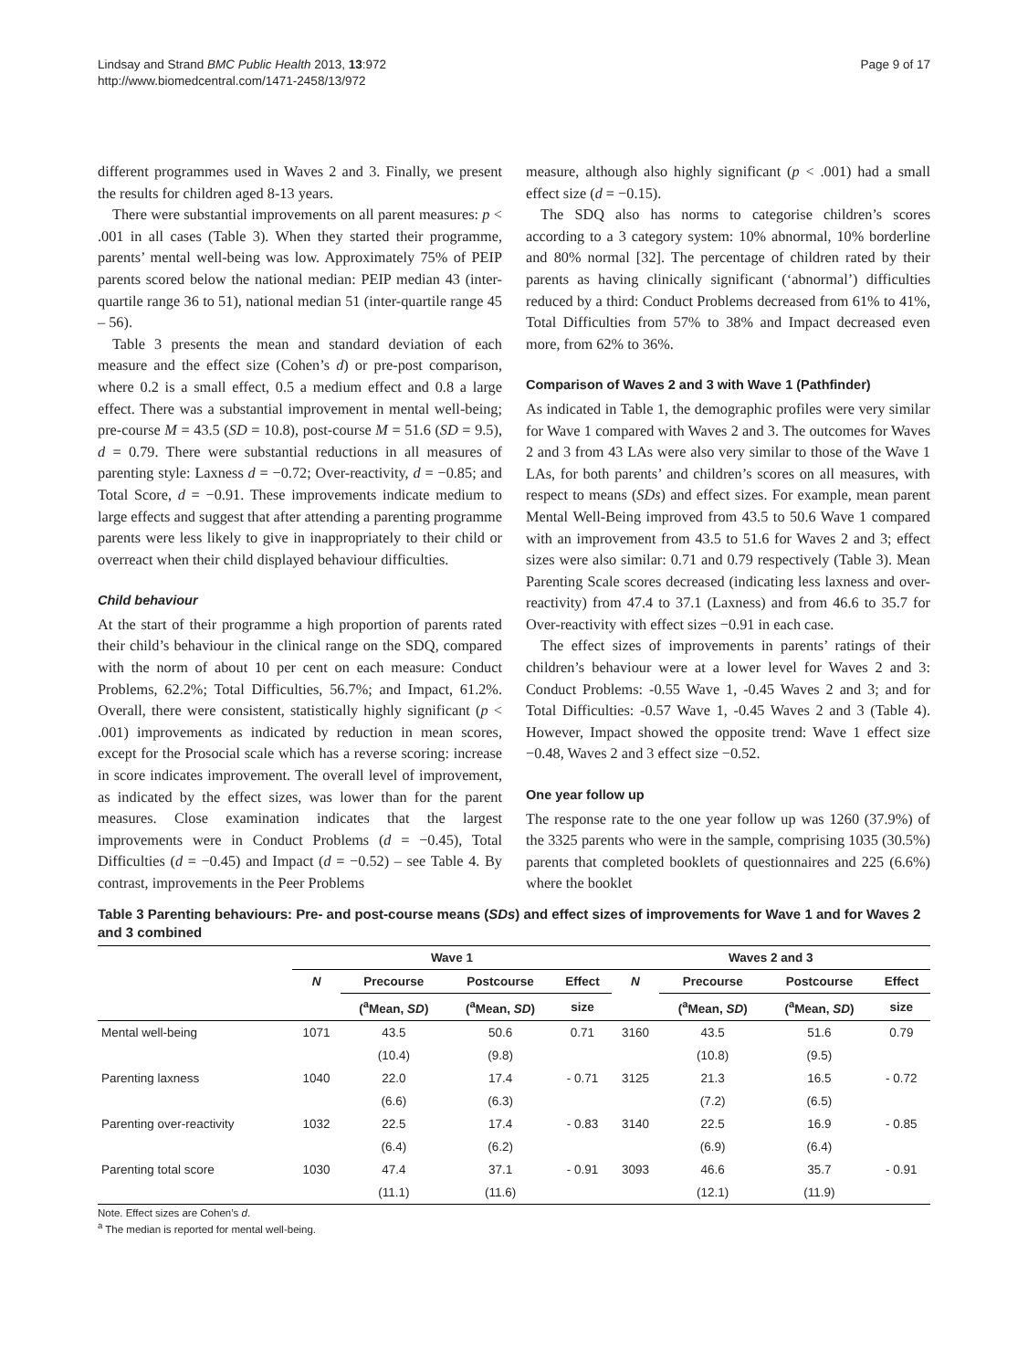Lindsay and Strand BMC Public Health 2013, 13:972
http://www.biomedcentral.com/1471-2458/13/972
Page 9 of 17
different programmes used in Waves 2 and 3. Finally, we present the results for children aged 8-13 years.
There were substantial improvements on all parent measures: p < .001 in all cases (Table 3). When they started their programme, parents’ mental well-being was low. Approximately 75% of PEIP parents scored below the national median: PEIP median 43 (inter-quartile range 36 to 51), national median 51 (inter-quartile range 45 – 56).
Table 3 presents the mean and standard deviation of each measure and the effect size (Cohen’s d) or pre-post comparison, where 0.2 is a small effect, 0.5 a medium effect and 0.8 a large effect. There was a substantial improvement in mental well-being; pre-course M = 43.5 (SD = 10.8), post-course M = 51.6 (SD = 9.5), d = 0.79. There were substantial reductions in all measures of parenting style: Laxness d = −0.72; Over-reactivity, d = −0.85; and Total Score, d = −0.91. These improvements indicate medium to large effects and suggest that after attending a parenting programme parents were less likely to give in inappropriately to their child or overreact when their child displayed behaviour difficulties.
Child behaviour
At the start of their programme a high proportion of parents rated their child’s behaviour in the clinical range on the SDQ, compared with the norm of about 10 per cent on each measure: Conduct Problems, 62.2%; Total Difficulties, 56.7%; and Impact, 61.2%. Overall, there were consistent, statistically highly significant (p < .001) improvements as indicated by reduction in mean scores, except for the Prosocial scale which has a reverse scoring: increase in score indicates improvement. The overall level of improvement, as indicated by the effect sizes, was lower than for the parent measures. Close examination indicates that the largest improvements were in Conduct Problems (d = −0.45), Total Difficulties (d = −0.45) and Impact (d = −0.52) – see Table 4. By contrast, improvements in the Peer Problems
measure, although also highly significant (p < .001) had a small effect size (d = −0.15).
The SDQ also has norms to categorise children’s scores according to a 3 category system: 10% abnormal, 10% borderline and 80% normal [32]. The percentage of children rated by their parents as having clinically significant (‘abnormal’) difficulties reduced by a third: Conduct Problems decreased from 61% to 41%, Total Difficulties from 57% to 38% and Impact decreased even more, from 62% to 36%.
Comparison of Waves 2 and 3 with Wave 1 (Pathfinder)
As indicated in Table 1, the demographic profiles were very similar for Wave 1 compared with Waves 2 and 3. The outcomes for Waves 2 and 3 from 43 LAs were also very similar to those of the Wave 1 LAs, for both parents’ and children’s scores on all measures, with respect to means (SDs) and effect sizes. For example, mean parent Mental Well-Being improved from 43.5 to 50.6 Wave 1 compared with an improvement from 43.5 to 51.6 for Waves 2 and 3; effect sizes were also similar: 0.71 and 0.79 respectively (Table 3). Mean Parenting Scale scores decreased (indicating less laxness and over-reactivity) from 47.4 to 37.1 (Laxness) and from 46.6 to 35.7 for Over-reactivity with effect sizes −0.91 in each case.
The effect sizes of improvements in parents’ ratings of their children’s behaviour were at a lower level for Waves 2 and 3: Conduct Problems: -0.55 Wave 1, -0.45 Waves 2 and 3; and for Total Difficulties: -0.57 Wave 1, -0.45 Waves 2 and 3 (Table 4). However, Impact showed the opposite trend: Wave 1 effect size −0.48, Waves 2 and 3 effect size −0.52.
One year follow up
The response rate to the one year follow up was 1260 (37.9%) of the 3325 parents who were in the sample, comprising 1035 (30.5%) parents that completed booklets of questionnaires and 225 (6.6%) where the booklet
Table 3 Parenting behaviours: Pre- and post-course means (SDs) and effect sizes of improvements for Wave 1 and for Waves 2 and 3 combined
| | Wave 1 | | | | Waves 2 and 3 | | | |
| --- | --- | --- | --- | --- | --- | --- | --- | --- |
| | N | Precourse | Postcourse | Effect | N | Precourse | Postcourse | Effect |
| | | (<sup>a</sup>Mean, SD ) | (<sup>a</sup>Mean, SD ) | size | | (<sup>a</sup>Mean, SD ) | (<sup>a</sup>Mean, SD ) | size |
| Mental well-being | 1071 | 43.5 | 50.6 | 0.71 | 3160 | 43.5 | 51.6 | 0.79 |
| | | (10.4) | (9.8) | | | (10.8) | (9.5) | |
| Parenting laxness | 1040 | 22.0 | 17.4 | - 0.71 | 3125 | 21.3 | 16.5 | - 0.72 |
| | | (6.6) | (6.3) | | | (7.2) | (6.5) | |
| Parenting over-reactivity | 1032 | 22.5 | 17.4 | - 0.83 | 3140 | 22.5 | 16.9 | - 0.85 |
| | | (6.4) | (6.2) | | | (6.9) | (6.4) | |
| Parenting total score | 1030 | 47.4 | 37.1 | - 0.91 | 3093 | 46.6 | 35.7 | - 0.91 |
| | | (11.1) | (11.6) | | | (12.1) | (11.9) | |
Note. Effect sizes are Cohen’s d.
<sup>a</sup> The median is reported for mental well-being.